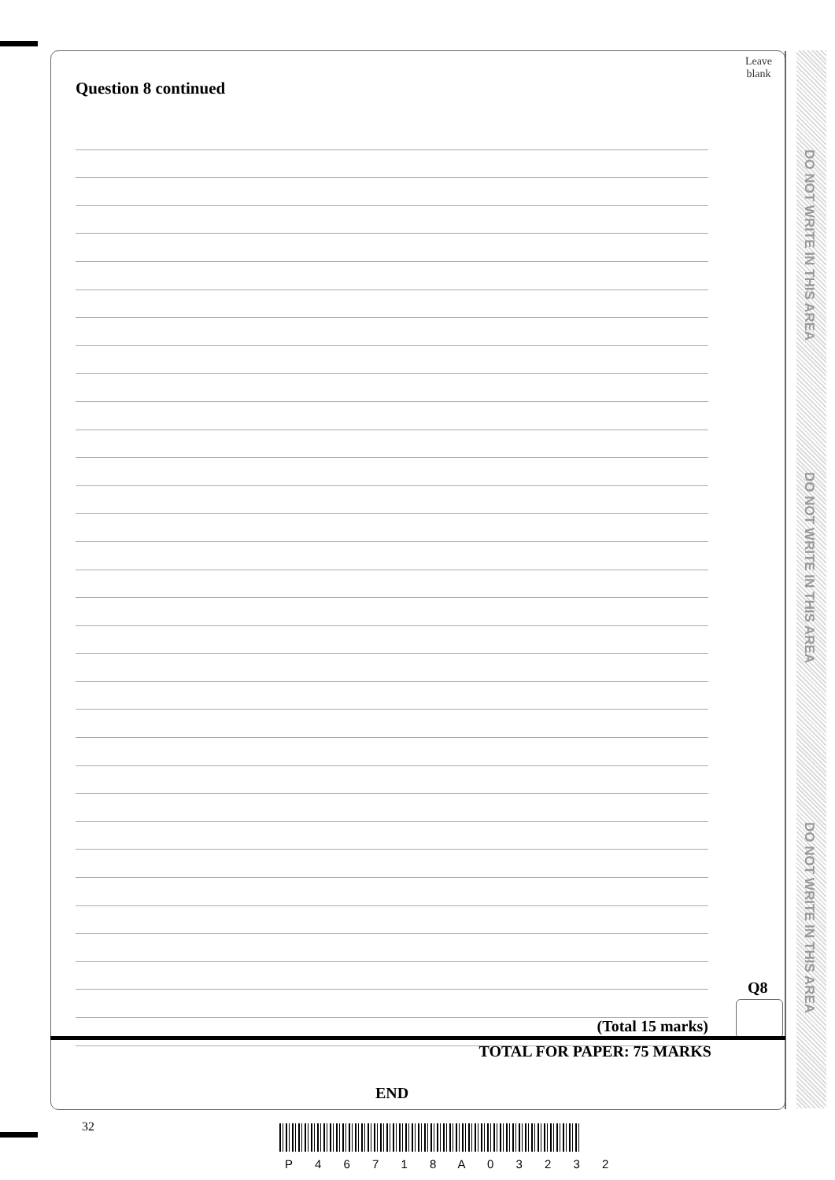Leave
blank
Question 8 continued
Q8
(Total 15 marks)
TOTAL FOR PAPER: 75 MARKS
END
DO NOT WRITE IN THIS AREA
DO NOT WRITE IN THIS AREA
DO NOT WRITE IN THIS AREA
32
P 4 6 7 1 8 A 0 3 2 3 2